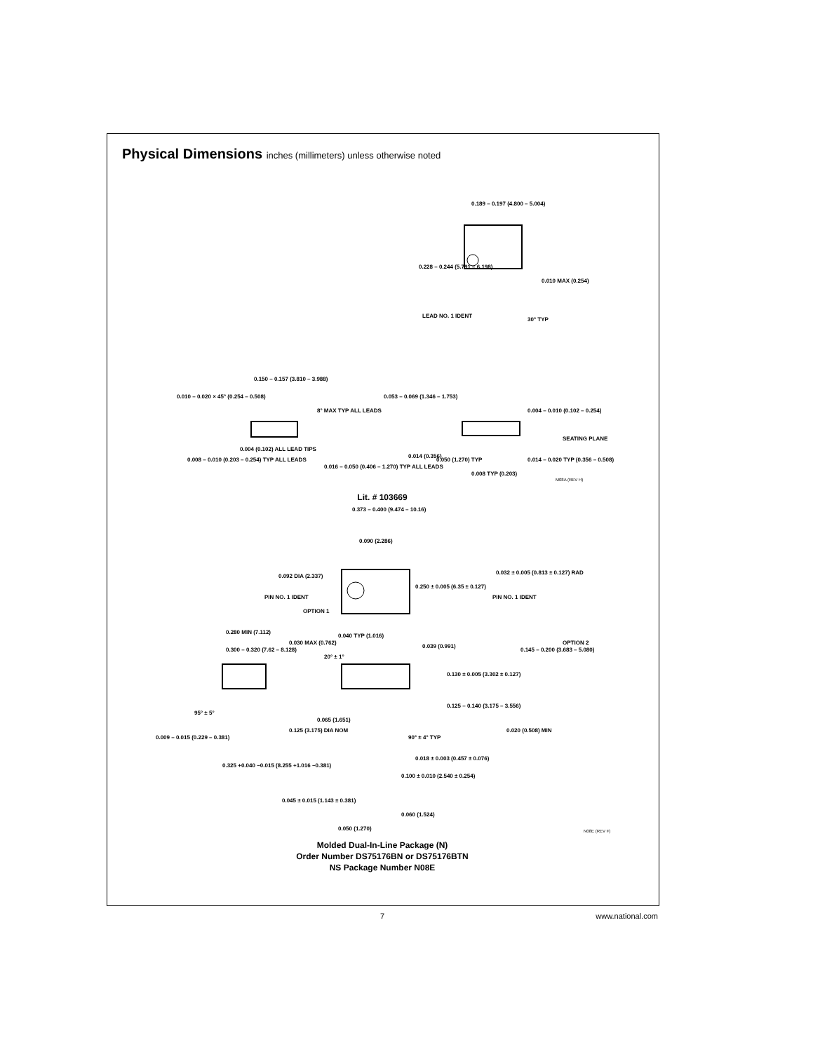Physical Dimensions inches (millimeters) unless otherwise noted
0.189 – 0.197 (4.800 – 5.004)
0.228 – 0.244 (5.791 – 6.198)
0.010 MAX (0.254)
LEAD NO. 1 IDENT
30° TYP
0.150 – 0.157 (3.810 – 3.988)
0.010 – 0.020 × 45° (0.254 – 0.508)
8° MAX TYP ALL LEADS
0.053 – 0.069 (1.346 – 1.753)
0.004 – 0.010 (0.102 – 0.254)
SEATING PLANE
0.008 – 0.010 (0.203 – 0.254) TYP ALL LEADS
0.004 (0.102) ALL LEAD TIPS
0.016 – 0.050 (0.406 – 1.270) TYP ALL LEADS
0.014 (0.356)
0.050 (1.270) TYP
0.008 TYP (0.203)
0.014 – 0.020 TYP (0.356 – 0.508)
M08A (REV H)
Lit. # 103669
0.373 – 0.400 (9.474 – 10.16)
0.090 (2.286)
0.092 DIA (2.337)
PIN NO. 1 IDENT
OPTION 1
0.250 ± 0.005 (6.35 ± 0.127)
0.032 ± 0.005 (0.813 ± 0.127) RAD
PIN NO. 1 IDENT
OPTION 2
0.280 MIN (7.112)
0.030 MAX (0.762)
0.300 – 0.320 (7.62 – 8.128)
0.040 TYP (1.016)
0.039 (0.991)
0.145 – 0.200 (3.683 – 5.080)
20° ± 1°
0.130 ± 0.005 (3.302 ± 0.127)
0.125 – 0.140 (3.175 – 3.556)
95° ± 5°
0.065 (1.651)
0.125 (3.175) DIA NOM
0.009 – 0.015 (0.229 – 0.381) 90° ± 4° TYP
0.020 (0.508) MIN
0.018 ± 0.003 (0.457 ± 0.076)
0.325 +0.040 −0.015 (8.255 +1.016 −0.381)
0.100 ± 0.010 (2.540 ± 0.254)
0.045 ± 0.015 (1.143 ± 0.381)
0.060 (1.524)
0.050 (1.270) N08E (REV F)
Molded Dual-In-Line Package (N)
Order Number DS75176BN or DS75176BTN
NS Package Number N08E
7
www.national.com